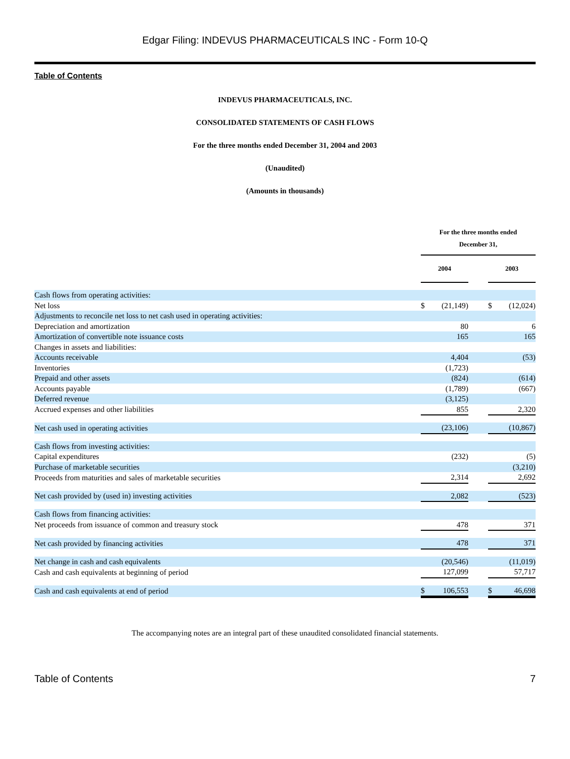Edgar Filing: INDEVUS PHARMACEUTICALS INC - Form 10-Q
Table of Contents
INDEVUS PHARMACEUTICALS, INC.
CONSOLIDATED STATEMENTS OF CASH FLOWS
For the three months ended December 31, 2004 and 2003
(Unaudited)
(Amounts in thousands)
| | For the three months ended December 31, | | | | | |
| --- | --- | --- | --- | --- | --- | --- |
| | 2004 | | | | 2003 | |
| Cash flows from operating activities: | | | | | | |
| Net loss | $ | (21,149) | | | $ | (12,024) |
| Adjustments to reconcile net loss to net cash used in operating activities: | | | | | | |
| Depreciation and amortization | | 80 | | | | 6 |
| Amortization of convertible note issuance costs | | 165 | | | | 165 |
| Changes in assets and liabilities: | | | | | | |
| Accounts receivable | | 4,404 | | | | (53) |
| Inventories | | (1,723) | | | | |
| Prepaid and other assets | | (824) | | | | (614) |
| Accounts payable | | (1,789) | | | | (667) |
| Deferred revenue | | (3,125) | | | | |
| Accrued expenses and other liabilities | | 855 | | | | 2,320 |
| Net cash used in operating activities | | (23,106) | | | | (10,867) |
| Cash flows from investing activities: | | | | | | |
| Capital expenditures | | (232) | | | | (5) |
| Purchase of marketable securities | | | | | | (3,210) |
| Proceeds from maturities and sales of marketable securities | | 2,314 | | | | 2,692 |
| Net cash provided by (used in) investing activities | | 2,082 | | | | (523) |
| Cash flows from financing activities: | | | | | | |
| Net proceeds from issuance of common and treasury stock | | 478 | | | | 371 |
| Net cash provided by financing activities | | 478 | | | | 371 |
| Net change in cash and cash equivalents | | (20,546) | | | | (11,019) |
| Cash and cash equivalents at beginning of period | | 127,099 | | | | 57,717 |
| Cash and cash equivalents at end of period | $ | 106,553 | | | $ | 46,698 |
The accompanying notes are an integral part of these unaudited consolidated financial statements.
Table of Contents 7